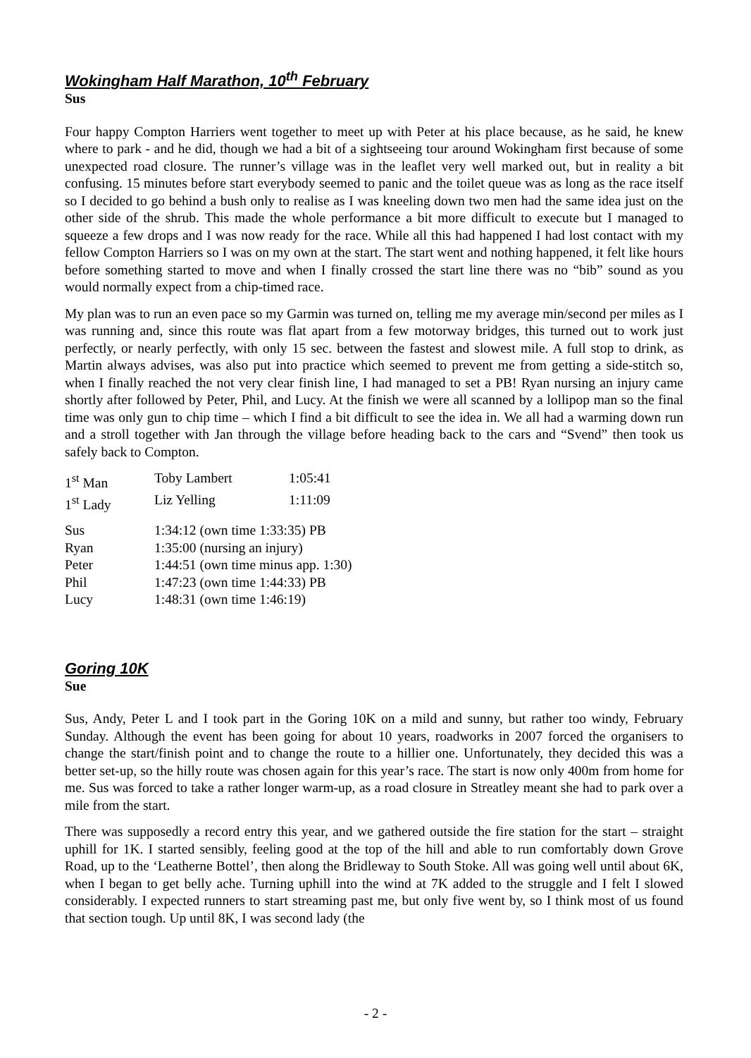Wokingham Half Marathon, 10<sup>th</sup> February
Sus
Four happy Compton Harriers went together to meet up with Peter at his place because, as he said, he knew where to park - and he did, though we had a bit of a sightseeing tour around Wokingham first because of some unexpected road closure. The runner’s village was in the leaflet very well marked out, but in reality a bit confusing. 15 minutes before start everybody seemed to panic and the toilet queue was as long as the race itself so I decided to go behind a bush only to realise as I was kneeling down two men had the same idea just on the other side of the shrub. This made the whole performance a bit more difficult to execute but I managed to squeeze a few drops and I was now ready for the race. While all this had happened I had lost contact with my fellow Compton Harriers so I was on my own at the start. The start went and nothing happened, it felt like hours before something started to move and when I finally crossed the start line there was no “bib” sound as you would normally expect from a chip-timed race.
My plan was to run an even pace so my Garmin was turned on, telling me my average min/second per miles as I was running and, since this route was flat apart from a few motorway bridges, this turned out to work just perfectly, or nearly perfectly, with only 15 sec. between the fastest and slowest mile. A full stop to drink, as Martin always advises, was also put into practice which seemed to prevent me from getting a side-stitch so, when I finally reached the not very clear finish line, I had managed to set a PB! Ryan nursing an injury came shortly after followed by Peter, Phil, and Lucy. At the finish we were all scanned by a lollipop man so the final time was only gun to chip time – which I find a bit difficult to see the idea in. We all had a warming down run and a stroll together with Jan through the village before heading back to the cars and “Svend” then took us safely back to Compton.
| 1<sup>st</sup> Man | Toby Lambert | 1:05:41 |
| 1<sup>st</sup> Lady | Liz Yelling | 1:11:09 |
| Sus | 1:34:12 (own time 1:33:35) PB | |
| Ryan | 1:35:00 (nursing an injury) | |
| Peter | 1:44:51 (own time minus app. 1:30) | |
| Phil | 1:47:23 (own time 1:44:33) PB | |
| Lucy | 1:48:31 (own time 1:46:19) | |
Goring 10K
Sue
Sus, Andy, Peter L and I took part in the Goring 10K on a mild and sunny, but rather too windy, February Sunday. Although the event has been going for about 10 years, roadworks in 2007 forced the organisers to change the start/finish point and to change the route to a hillier one. Unfortunately, they decided this was a better set-up, so the hilly route was chosen again for this year’s race. The start is now only 400m from home for me. Sus was forced to take a rather longer warm-up, as a road closure in Streatley meant she had to park over a mile from the start.
There was supposedly a record entry this year, and we gathered outside the fire station for the start – straight uphill for 1K. I started sensibly, feeling good at the top of the hill and able to run comfortably down Grove Road, up to the ‘Leatherne Bottel’, then along the Bridleway to South Stoke. All was going well until about 6K, when I began to get belly ache. Turning uphill into the wind at 7K added to the struggle and I felt I slowed considerably. I expected runners to start streaming past me, but only five went by, so I think most of us found that section tough. Up until 8K, I was second lady (the
- 2 -